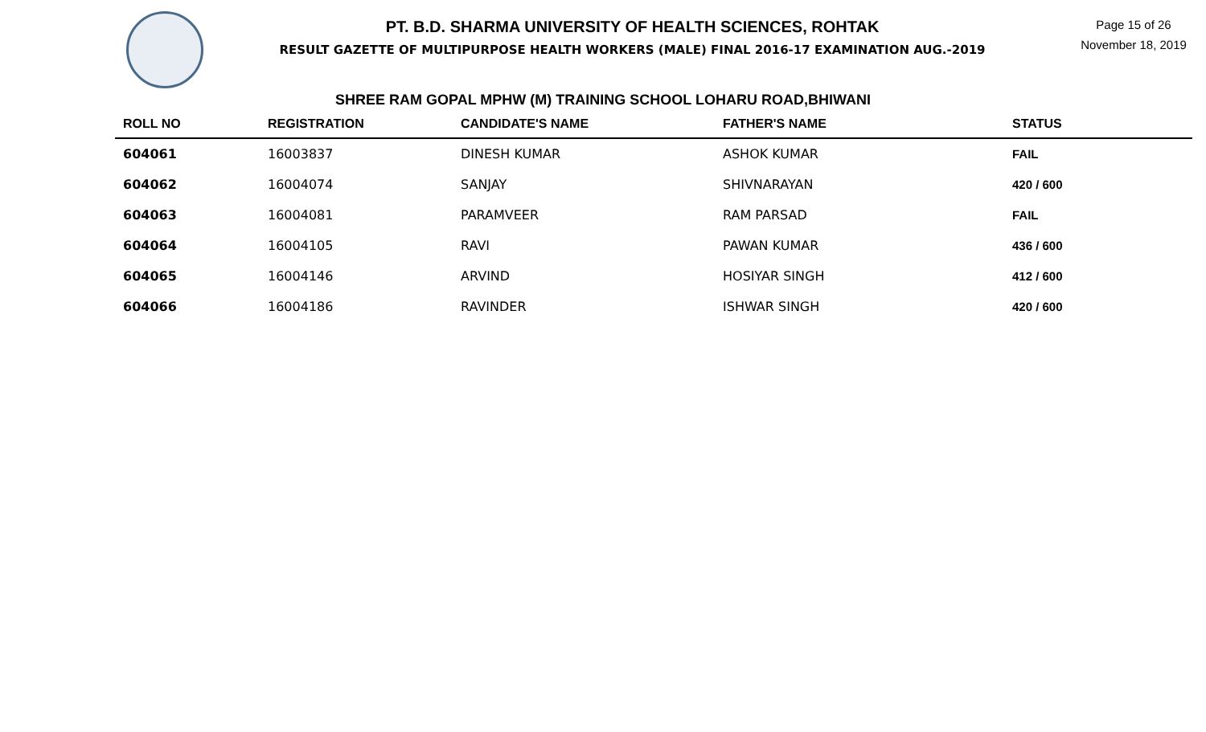PT. B.D. SHARMA UNIVERSITY OF HEALTH SCIENCES, ROHTAK
RESULT GAZETTE OF MULTIPURPOSE HEALTH WORKERS (MALE) FINAL 2016-17 EXAMINATION AUG.-2019
Page 15 of 26
November 18, 2019
SHREE RAM GOPAL MPHW (M) TRAINING SCHOOL LOHARU ROAD,BHIWANI
| ROLL NO | REGISTRATION | CANDIDATE'S NAME | FATHER'S NAME | STATUS |
| --- | --- | --- | --- | --- |
| 604061 | 16003837 | DINESH KUMAR | ASHOK KUMAR | FAIL |
| 604062 | 16004074 | SANJAY | SHIVNARAYAN | 420 / 600 |
| 604063 | 16004081 | PARAMVEER | RAM PARSAD | FAIL |
| 604064 | 16004105 | RAVI | PAWAN KUMAR | 436 / 600 |
| 604065 | 16004146 | ARVIND | HOSIYAR SINGH | 412 / 600 |
| 604066 | 16004186 | RAVINDER | ISHWAR SINGH | 420 / 600 |